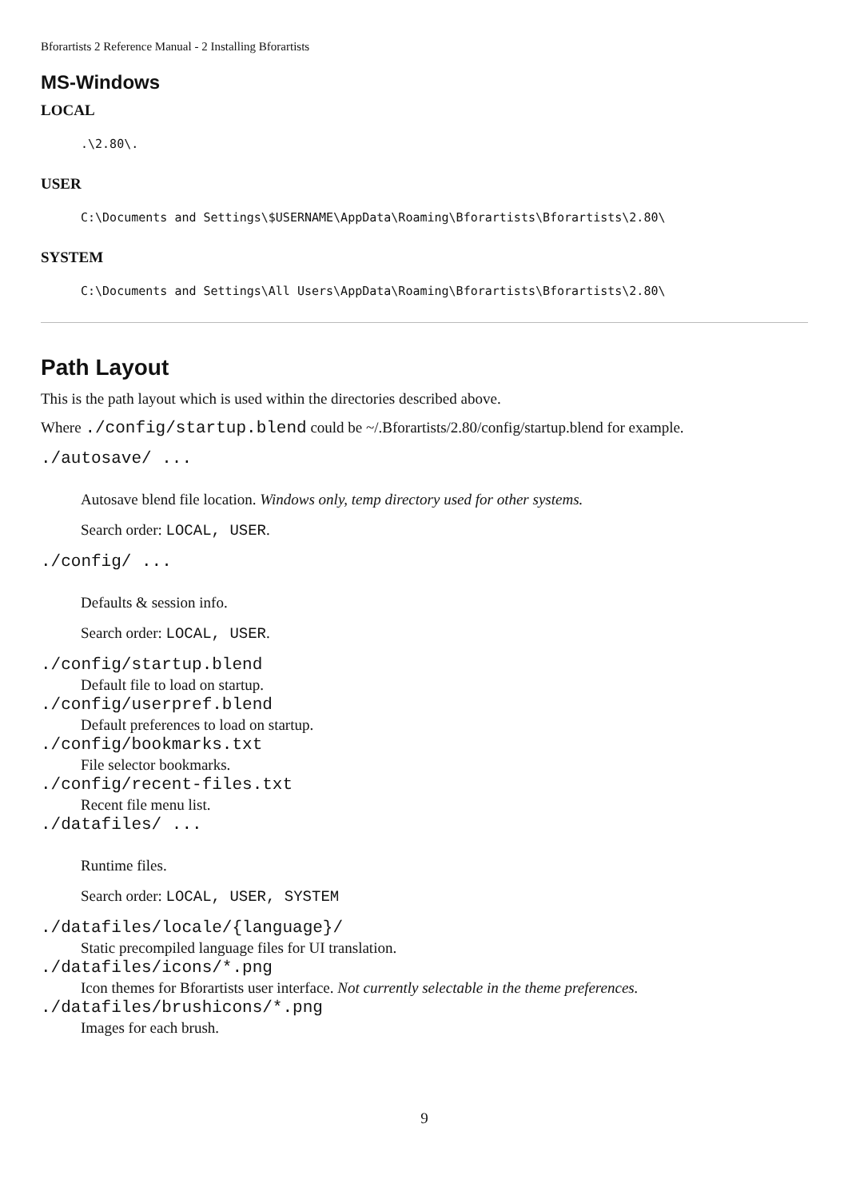Bforartists 2 Reference Manual - 2 Installing Bforartists
MS-Windows
LOCAL
.\2.80\.
USER
C:\Documents and Settings\$USERNAME\AppData\Roaming\Bforartists\Bforartists\2.80\
SYSTEM
C:\Documents and Settings\All Users\AppData\Roaming\Bforartists\Bforartists\2.80\
Path Layout
This is the path layout which is used within the directories described above.
Where ./config/startup.blend could be ~/.Bforartists/2.80/config/startup.blend for example.
./autosave/ ...
Autosave blend file location. Windows only, temp directory used for other systems.
Search order: LOCAL, USER.
./config/ ...
Defaults & session info.
Search order: LOCAL, USER.
./config/startup.blend
Default file to load on startup.
./config/userpref.blend
Default preferences to load on startup.
./config/bookmarks.txt
File selector bookmarks.
./config/recent-files.txt
Recent file menu list.
./datafiles/ ...
Runtime files.
Search order: LOCAL, USER, SYSTEM
./datafiles/locale/{language}/
Static precompiled language files for UI translation.
./datafiles/icons/*.png
Icon themes for Bforartists user interface. Not currently selectable in the theme preferences.
./datafiles/brushicons/*.png
Images for each brush.
9